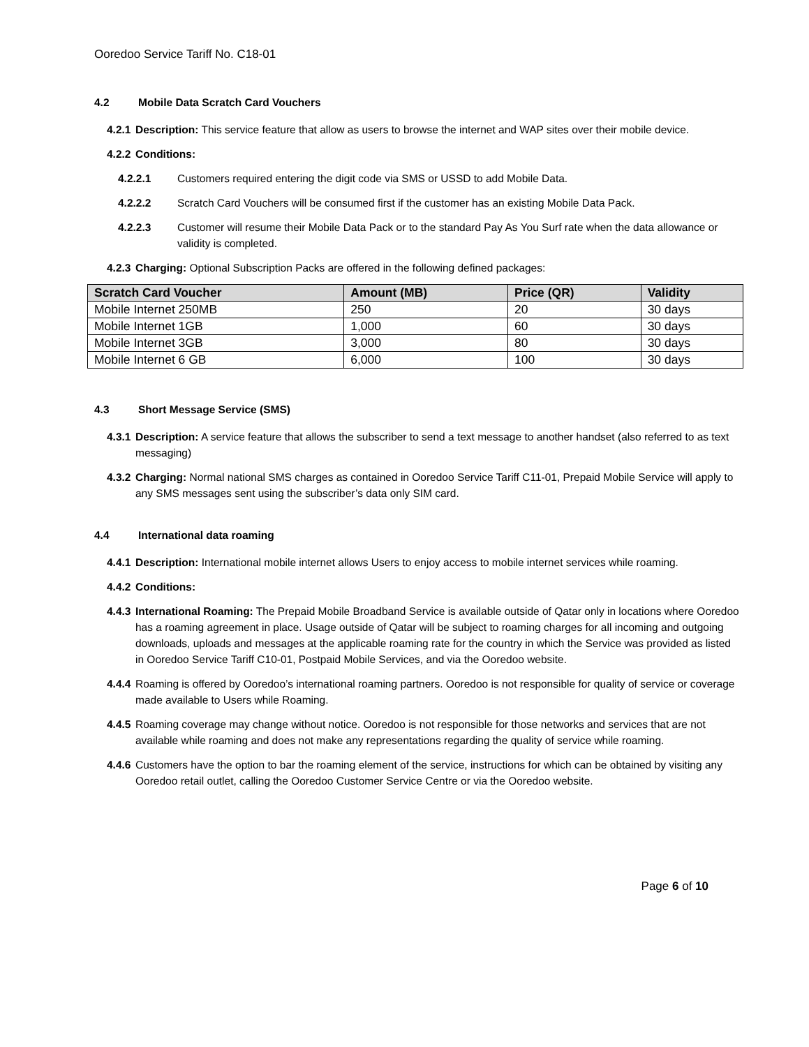Ooredoo Service Tariff No. C18-01
4.2 Mobile Data Scratch Card Vouchers
4.2.1 Description: This service feature that allow as users to browse the internet and WAP sites over their mobile device.
4.2.2 Conditions:
4.2.2.1 Customers required entering the digit code via SMS or USSD to add Mobile Data.
4.2.2.2 Scratch Card Vouchers will be consumed first if the customer has an existing Mobile Data Pack.
4.2.2.3 Customer will resume their Mobile Data Pack or to the standard Pay As You Surf rate when the data allowance or validity is completed.
4.2.3 Charging: Optional Subscription Packs are offered in the following defined packages:
| Scratch Card Voucher | Amount (MB) | Price (QR) | Validity |
| --- | --- | --- | --- |
| Mobile Internet 250MB | 250 | 20 | 30 days |
| Mobile Internet 1GB | 1,000 | 60 | 30 days |
| Mobile Internet 3GB | 3,000 | 80 | 30 days |
| Mobile Internet 6 GB | 6,000 | 100 | 30 days |
4.3 Short Message Service (SMS)
4.3.1 Description: A service feature that allows the subscriber to send a text message to another handset (also referred to as text messaging)
4.3.2 Charging: Normal national SMS charges as contained in Ooredoo Service Tariff C11-01, Prepaid Mobile Service will apply to any SMS messages sent using the subscriber’s data only SIM card.
4.4 International data roaming
4.4.1 Description: International mobile internet allows Users to enjoy access to mobile internet services while roaming.
4.4.2 Conditions:
4.4.3 International Roaming: The Prepaid Mobile Broadband Service is available outside of Qatar only in locations where Ooredoo has a roaming agreement in place. Usage outside of Qatar will be subject to roaming charges for all incoming and outgoing downloads, uploads and messages at the applicable roaming rate for the country in which the Service was provided as listed in Ooredoo Service Tariff C10-01, Postpaid Mobile Services, and via the Ooredoo website.
4.4.4 Roaming is offered by Ooredoo’s international roaming partners. Ooredoo is not responsible for quality of service or coverage made available to Users while Roaming.
4.4.5 Roaming coverage may change without notice. Ooredoo is not responsible for those networks and services that are not available while roaming and does not make any representations regarding the quality of service while roaming.
4.4.6 Customers have the option to bar the roaming element of the service, instructions for which can be obtained by visiting any Ooredoo retail outlet, calling the Ooredoo Customer Service Centre or via the Ooredoo website.
Page 6 of 10